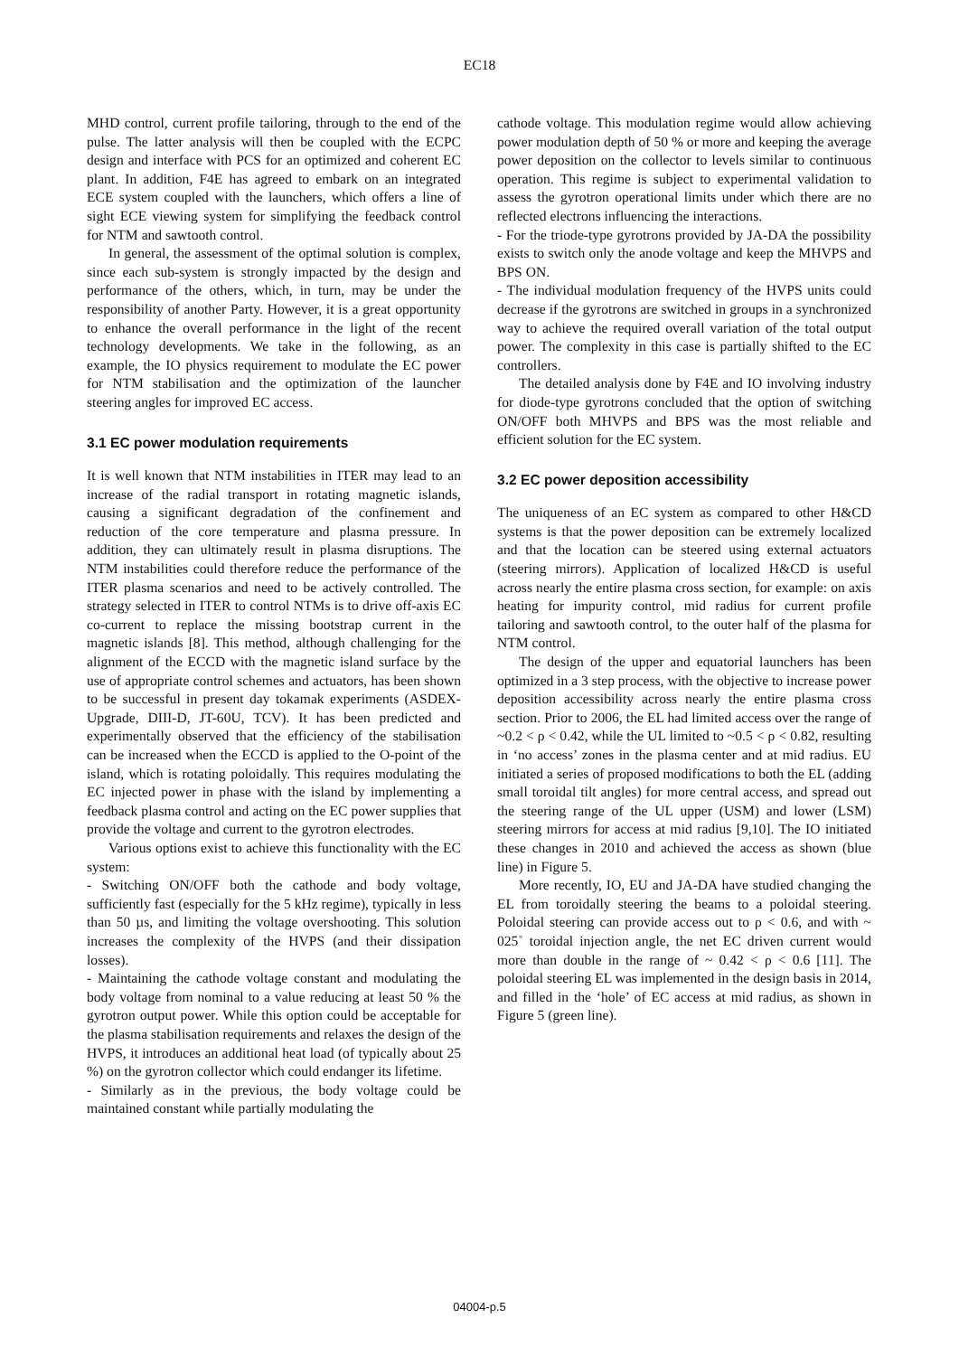EC18
MHD control, current profile tailoring, through to the end of the pulse. The latter analysis will then be coupled with the ECPC design and interface with PCS for an optimized and coherent EC plant. In addition, F4E has agreed to embark on an integrated ECE system coupled with the launchers, which offers a line of sight ECE viewing system for simplifying the feedback control for NTM and sawtooth control.
In general, the assessment of the optimal solution is complex, since each sub-system is strongly impacted by the design and performance of the others, which, in turn, may be under the responsibility of another Party. However, it is a great opportunity to enhance the overall performance in the light of the recent technology developments. We take in the following, as an example, the IO physics requirement to modulate the EC power for NTM stabilisation and the optimization of the launcher steering angles for improved EC access.
3.1 EC power modulation requirements
It is well known that NTM instabilities in ITER may lead to an increase of the radial transport in rotating magnetic islands, causing a significant degradation of the confinement and reduction of the core temperature and plasma pressure. In addition, they can ultimately result in plasma disruptions. The NTM instabilities could therefore reduce the performance of the ITER plasma scenarios and need to be actively controlled. The strategy selected in ITER to control NTMs is to drive off-axis EC co-current to replace the missing bootstrap current in the magnetic islands [8]. This method, although challenging for the alignment of the ECCD with the magnetic island surface by the use of appropriate control schemes and actuators, has been shown to be successful in present day tokamak experiments (ASDEX-Upgrade, DIII-D, JT-60U, TCV). It has been predicted and experimentally observed that the efficiency of the stabilisation can be increased when the ECCD is applied to the O-point of the island, which is rotating poloidally. This requires modulating the EC injected power in phase with the island by implementing a feedback plasma control and acting on the EC power supplies that provide the voltage and current to the gyrotron electrodes.
Various options exist to achieve this functionality with the EC system:
- Switching ON/OFF both the cathode and body voltage, sufficiently fast (especially for the 5 kHz regime), typically in less than 50 µs, and limiting the voltage overshooting. This solution increases the complexity of the HVPS (and their dissipation losses).
- Maintaining the cathode voltage constant and modulating the body voltage from nominal to a value reducing at least 50 % the gyrotron output power. While this option could be acceptable for the plasma stabilisation requirements and relaxes the design of the HVPS, it introduces an additional heat load (of typically about 25 %) on the gyrotron collector which could endanger its lifetime.
- Similarly as in the previous, the body voltage could be maintained constant while partially modulating the
cathode voltage. This modulation regime would allow achieving power modulation depth of 50 % or more and keeping the average power deposition on the collector to levels similar to continuous operation. This regime is subject to experimental validation to assess the gyrotron operational limits under which there are no reflected electrons influencing the interactions.
- For the triode-type gyrotrons provided by JA-DA the possibility exists to switch only the anode voltage and keep the MHVPS and BPS ON.
- The individual modulation frequency of the HVPS units could decrease if the gyrotrons are switched in groups in a synchronized way to achieve the required overall variation of the total output power. The complexity in this case is partially shifted to the EC controllers.
The detailed analysis done by F4E and IO involving industry for diode-type gyrotrons concluded that the option of switching ON/OFF both MHVPS and BPS was the most reliable and efficient solution for the EC system.
3.2 EC power deposition accessibility
The uniqueness of an EC system as compared to other H&CD systems is that the power deposition can be extremely localized and that the location can be steered using external actuators (steering mirrors). Application of localized H&CD is useful across nearly the entire plasma cross section, for example: on axis heating for impurity control, mid radius for current profile tailoring and sawtooth control, to the outer half of the plasma for NTM control.
The design of the upper and equatorial launchers has been optimized in a 3 step process, with the objective to increase power deposition accessibility across nearly the entire plasma cross section. Prior to 2006, the EL had limited access over the range of ~0.2 < ρ < 0.42, while the UL limited to ~0.5 < ρ < 0.82, resulting in ‘no access’ zones in the plasma center and at mid radius. EU initiated a series of proposed modifications to both the EL (adding small toroidal tilt angles) for more central access, and spread out the steering range of the UL upper (USM) and lower (LSM) steering mirrors for access at mid radius [9,10]. The IO initiated these changes in 2010 and achieved the access as shown (blue line) in Figure 5.
More recently, IO, EU and JA-DA have studied changing the EL from toroidally steering the beams to a poloidal steering. Poloidal steering can provide access out to ρ < 0.6, and with ~ 025˚ toroidal injection angle, the net EC driven current would more than double in the range of ~ 0.42 < ρ < 0.6 [11]. The poloidal steering EL was implemented in the design basis in 2014, and filled in the ‘hole’ of EC access at mid radius, as shown in Figure 5 (green line).
04004-p.5